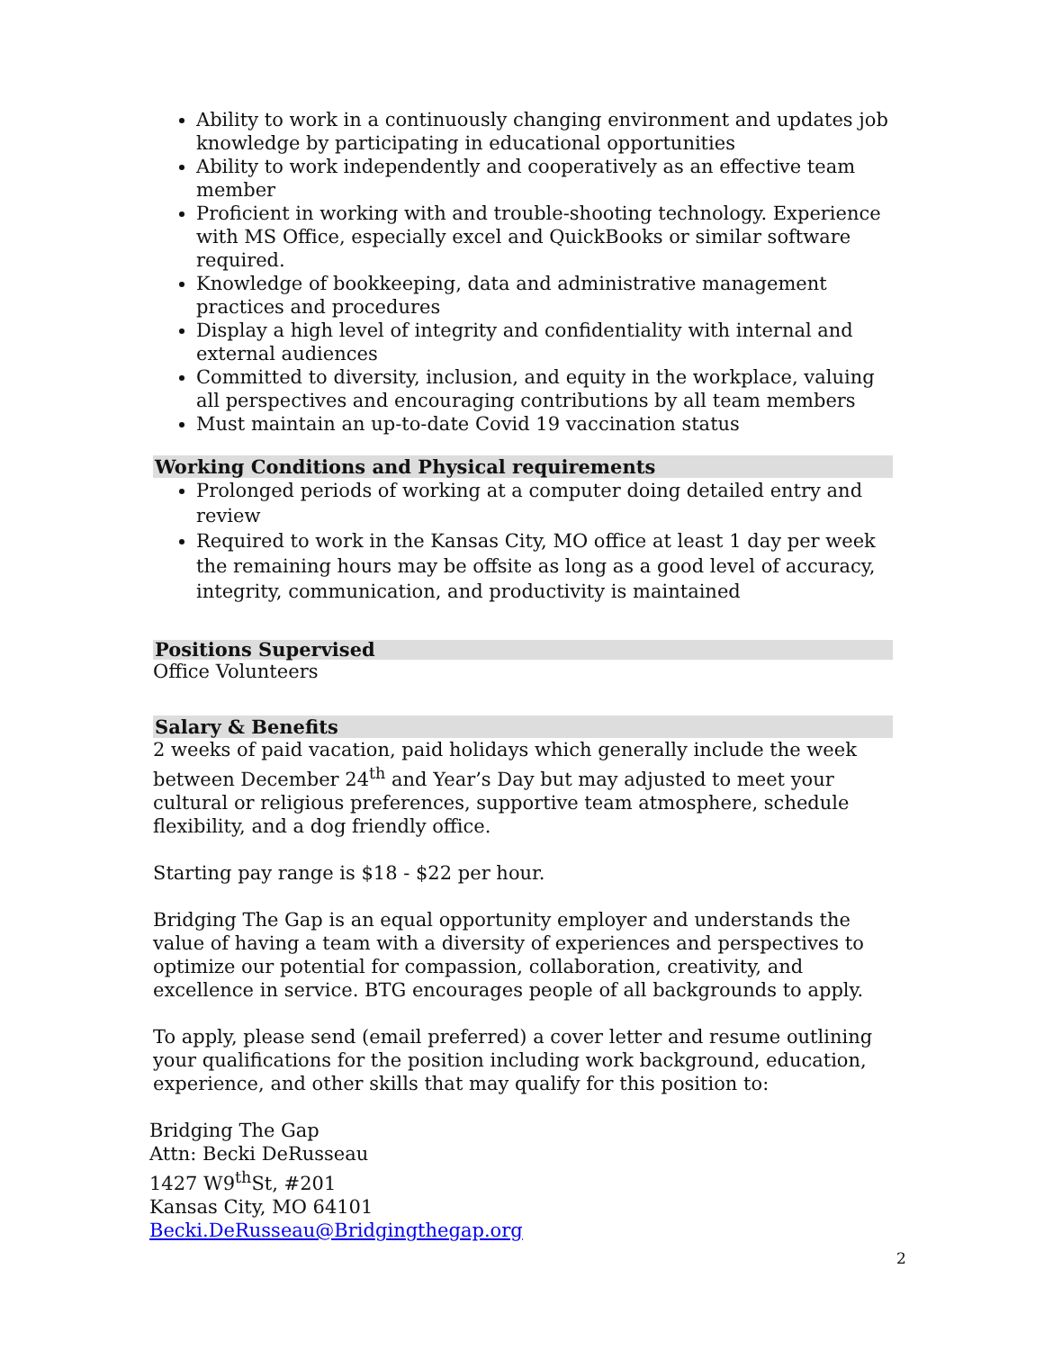Ability to work in a continuously changing environment and updates job knowledge by participating in educational opportunities
Ability to work independently and cooperatively as an effective team member
Proficient in working with and trouble-shooting technology. Experience with MS Office, especially excel and QuickBooks or similar software required.
Knowledge of bookkeeping, data and administrative management practices and procedures
Display a high level of integrity and confidentiality with internal and external audiences
Committed to diversity, inclusion, and equity in the workplace, valuing all perspectives and encouraging contributions by all team members
Must maintain an up-to-date Covid 19 vaccination status
Working Conditions and Physical requirements
Prolonged periods of working at a computer doing detailed entry and review
Required to work in the Kansas City, MO office at least 1 day per week the remaining hours may be offsite as long as a good level of accuracy, integrity, communication, and productivity is maintained
Positions Supervised
Office Volunteers
Salary & Benefits
2 weeks of paid vacation, paid holidays which generally include the week between December 24<sup>th</sup> and Year’s Day but may adjusted to meet your cultural or religious preferences, supportive team atmosphere, schedule flexibility, and a dog friendly office.
Starting pay range is $18 - $22 per hour.
Bridging The Gap is an equal opportunity employer and understands the value of having a team with a diversity of experiences and perspectives to optimize our potential for compassion, collaboration, creativity, and excellence in service. BTG encourages people of all backgrounds to apply.
To apply, please send (email preferred) a cover letter and resume outlining your qualifications for the position including work background, education, experience, and other skills that may qualify for this position to:
Bridging The Gap
Attn: Becki DeRusseau
1427 W9<sup>th</sup>St, #201
Kansas City, MO 64101
Becki.DeRusseau@Bridgingthegap.org
2